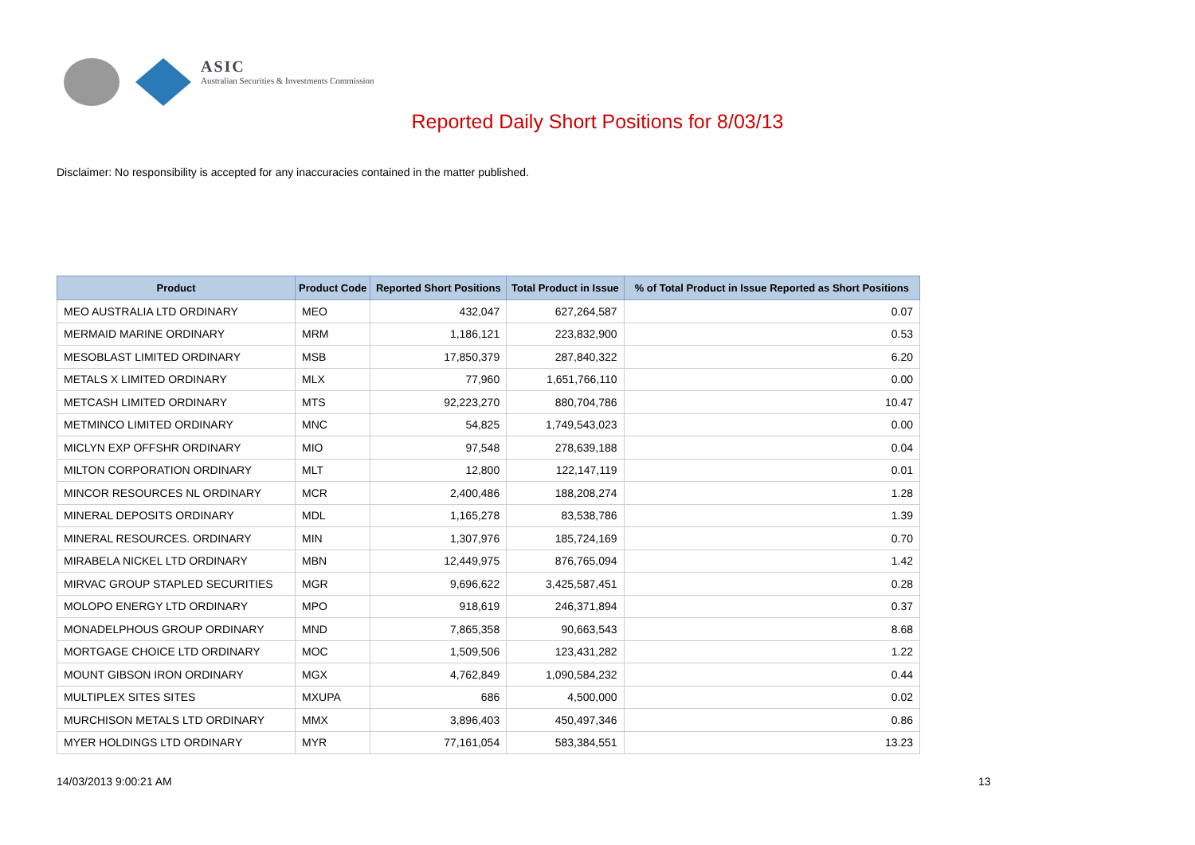ASIC
Australian Securities & Investments Commission
Reported Daily Short Positions for 8/03/13
Disclaimer: No responsibility is accepted for any inaccuracies contained in the matter published.
| Product | Product Code | Reported Short Positions | Total Product in Issue | % of Total Product in Issue Reported as Short Positions |
| --- | --- | --- | --- | --- |
| MEO AUSTRALIA LTD ORDINARY | MEO | 432,047 | 627,264,587 | 0.07 |
| MERMAID MARINE ORDINARY | MRM | 1,186,121 | 223,832,900 | 0.53 |
| MESOBLAST LIMITED ORDINARY | MSB | 17,850,379 | 287,840,322 | 6.20 |
| METALS X LIMITED ORDINARY | MLX | 77,960 | 1,651,766,110 | 0.00 |
| METCASH LIMITED ORDINARY | MTS | 92,223,270 | 880,704,786 | 10.47 |
| METMINCO LIMITED ORDINARY | MNC | 54,825 | 1,749,543,023 | 0.00 |
| MICLYN EXP OFFSHR ORDINARY | MIO | 97,548 | 278,639,188 | 0.04 |
| MILTON CORPORATION ORDINARY | MLT | 12,800 | 122,147,119 | 0.01 |
| MINCOR RESOURCES NL ORDINARY | MCR | 2,400,486 | 188,208,274 | 1.28 |
| MINERAL DEPOSITS ORDINARY | MDL | 1,165,278 | 83,538,786 | 1.39 |
| MINERAL RESOURCES. ORDINARY | MIN | 1,307,976 | 185,724,169 | 0.70 |
| MIRABELA NICKEL LTD ORDINARY | MBN | 12,449,975 | 876,765,094 | 1.42 |
| MIRVAC GROUP STAPLED SECURITIES | MGR | 9,696,622 | 3,425,587,451 | 0.28 |
| MOLOPO ENERGY LTD ORDINARY | MPO | 918,619 | 246,371,894 | 0.37 |
| MONADELPHOUS GROUP ORDINARY | MND | 7,865,358 | 90,663,543 | 8.68 |
| MORTGAGE CHOICE LTD ORDINARY | MOC | 1,509,506 | 123,431,282 | 1.22 |
| MOUNT GIBSON IRON ORDINARY | MGX | 4,762,849 | 1,090,584,232 | 0.44 |
| MULTIPLEX SITES SITES | MXUPA | 686 | 4,500,000 | 0.02 |
| MURCHISON METALS LTD ORDINARY | MMX | 3,896,403 | 450,497,346 | 0.86 |
| MYER HOLDINGS LTD ORDINARY | MYR | 77,161,054 | 583,384,551 | 13.23 |
14/03/2013 9:00:21 AM 13